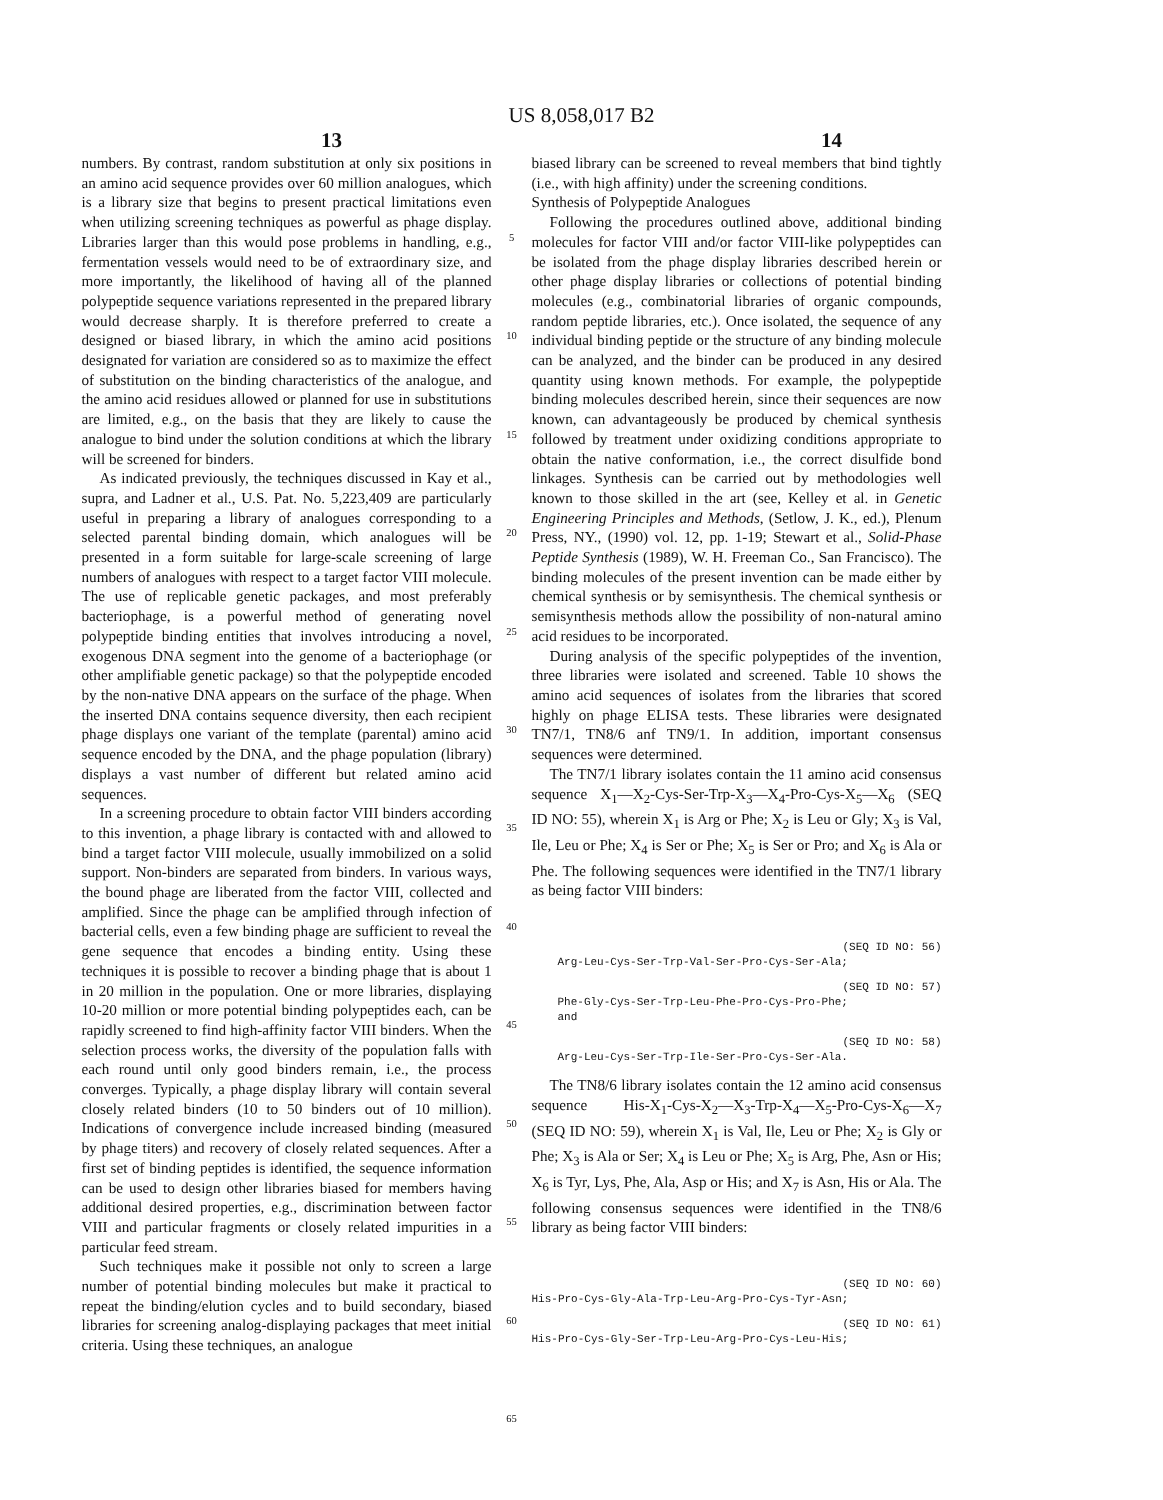US 8,058,017 B2
13 14
numbers. By contrast, random substitution at only six positions in an amino acid sequence provides over 60 million analogues, which is a library size that begins to present practical limitations even when utilizing screening techniques as powerful as phage display. Libraries larger than this would pose problems in handling, e.g., fermentation vessels would need to be of extraordinary size, and more importantly, the likelihood of having all of the planned polypeptide sequence variations represented in the prepared library would decrease sharply. It is therefore preferred to create a designed or biased library, in which the amino acid positions designated for variation are considered so as to maximize the effect of substitution on the binding characteristics of the analogue, and the amino acid residues allowed or planned for use in substitutions are limited, e.g., on the basis that they are likely to cause the analogue to bind under the solution conditions at which the library will be screened for binders.
As indicated previously, the techniques discussed in Kay et al., supra, and Ladner et al., U.S. Pat. No. 5,223,409 are particularly useful in preparing a library of analogues corresponding to a selected parental binding domain, which analogues will be presented in a form suitable for large-scale screening of large numbers of analogues with respect to a target factor VIII molecule. The use of replicable genetic packages, and most preferably bacteriophage, is a powerful method of generating novel polypeptide binding entities that involves introducing a novel, exogenous DNA segment into the genome of a bacteriophage (or other amplifiable genetic package) so that the polypeptide encoded by the non-native DNA appears on the surface of the phage. When the inserted DNA contains sequence diversity, then each recipient phage displays one variant of the template (parental) amino acid sequence encoded by the DNA, and the phage population (library) displays a vast number of different but related amino acid sequences.
In a screening procedure to obtain factor VIII binders according to this invention, a phage library is contacted with and allowed to bind a target factor VIII molecule, usually immobilized on a solid support. Non-binders are separated from binders. In various ways, the bound phage are liberated from the factor VIII, collected and amplified. Since the phage can be amplified through infection of bacterial cells, even a few binding phage are sufficient to reveal the gene sequence that encodes a binding entity. Using these techniques it is possible to recover a binding phage that is about 1 in 20 million in the population. One or more libraries, displaying 10-20 million or more potential binding polypeptides each, can be rapidly screened to find high-affinity factor VIII binders. When the selection process works, the diversity of the population falls with each round until only good binders remain, i.e., the process converges. Typically, a phage display library will contain several closely related binders (10 to 50 binders out of 10 million). Indications of convergence include increased binding (measured by phage titers) and recovery of closely related sequences. After a first set of binding peptides is identified, the sequence information can be used to design other libraries biased for members having additional desired properties, e.g., discrimination between factor VIII and particular fragments or closely related impurities in a particular feed stream.
Such techniques make it possible not only to screen a large number of potential binding molecules but make it practical to repeat the binding/elution cycles and to build secondary, biased libraries for screening analog-displaying packages that meet initial criteria. Using these techniques, an analogue
5
10
15
20
25
30
35
40
45
50
55
60
65
biased library can be screened to reveal members that bind tightly (i.e., with high affinity) under the screening conditions.
Synthesis of Polypeptide Analogues
Following the procedures outlined above, additional binding molecules for factor VIII and/or factor VIII-like polypeptides can be isolated from the phage display libraries described herein or other phage display libraries or collections of potential binding molecules (e.g., combinatorial libraries of organic compounds, random peptide libraries, etc.). Once isolated, the sequence of any individual binding peptide or the structure of any binding molecule can be analyzed, and the binder can be produced in any desired quantity using known methods. For example, the polypeptide binding molecules described herein, since their sequences are now known, can advantageously be produced by chemical synthesis followed by treatment under oxidizing conditions appropriate to obtain the native conformation, i.e., the correct disulfide bond linkages. Synthesis can be carried out by methodologies well known to those skilled in the art (see, Kelley et al. in Genetic Engineering Principles and Methods, (Setlow, J. K., ed.), Plenum Press, NY., (1990) vol. 12, pp. 1-19; Stewart et al., Solid-Phase Peptide Synthesis (1989), W. H. Freeman Co., San Francisco). The binding molecules of the present invention can be made either by chemical synthesis or by semisynthesis. The chemical synthesis or semisynthesis methods allow the possibility of non-natural amino acid residues to be incorporated.
During analysis of the specific polypeptides of the invention, three libraries were isolated and screened. Table 10 shows the amino acid sequences of isolates from the libraries that scored highly on phage ELISA tests. These libraries were designated TN7/1, TN8/6 anf TN9/1. In addition, important consensus sequences were determined.
The TN7/1 library isolates contain the 11 amino acid consensus sequence X<sub>1</sub>—X<sub>2</sub>-Cys-Ser-Trp-X<sub>3</sub>—X<sub>4</sub>-Pro-Cys-X<sub>5</sub>—X<sub>6</sub> (SEQ ID NO: 55), wherein X<sub>1</sub> is Arg or Phe; X<sub>2</sub> is Leu or Gly; X<sub>3</sub> is Val, Ile, Leu or Phe; X<sub>4</sub> is Ser or Phe; X<sub>5</sub> is Ser or Pro; and X<sub>6</sub> is Ala or Phe. The following sequences were identified in the TN7/1 library as being factor VIII binders:
(SEQ ID NO: 56)
Arg-Leu-Cys-Ser-Trp-Val-Ser-Pro-Cys-Ser-Ala;
(SEQ ID NO: 57)
Phe-Gly-Cys-Ser-Trp-Leu-Phe-Pro-Cys-Pro-Phe;
and
(SEQ ID NO: 58)
Arg-Leu-Cys-Ser-Trp-Ile-Ser-Pro-Cys-Ser-Ala.
The TN8/6 library isolates contain the 12 amino acid consensus sequence His-X<sub>1</sub>-Cys-X<sub>2</sub>—X<sub>3</sub>-Trp-X<sub>4</sub>—X<sub>5</sub>-Pro-Cys-X<sub>6</sub>—X<sub>7</sub> (SEQ ID NO: 59), wherein X<sub>1</sub> is Val, Ile, Leu or Phe; X<sub>2</sub> is Gly or Phe; X<sub>3</sub> is Ala or Ser; X<sub>4</sub> is Leu or Phe; X<sub>5</sub> is Arg, Phe, Asn or His; X<sub>6</sub> is Tyr, Lys, Phe, Ala, Asp or His; and X<sub>7</sub> is Asn, His or Ala. The following consensus sequences were identified in the TN8/6 library as being factor VIII binders:
(SEQ ID NO: 60)
His-Pro-Cys-Gly-Ala-Trp-Leu-Arg-Pro-Cys-Tyr-Asn;
(SEQ ID NO: 61)
His-Pro-Cys-Gly-Ser-Trp-Leu-Arg-Pro-Cys-Leu-His;